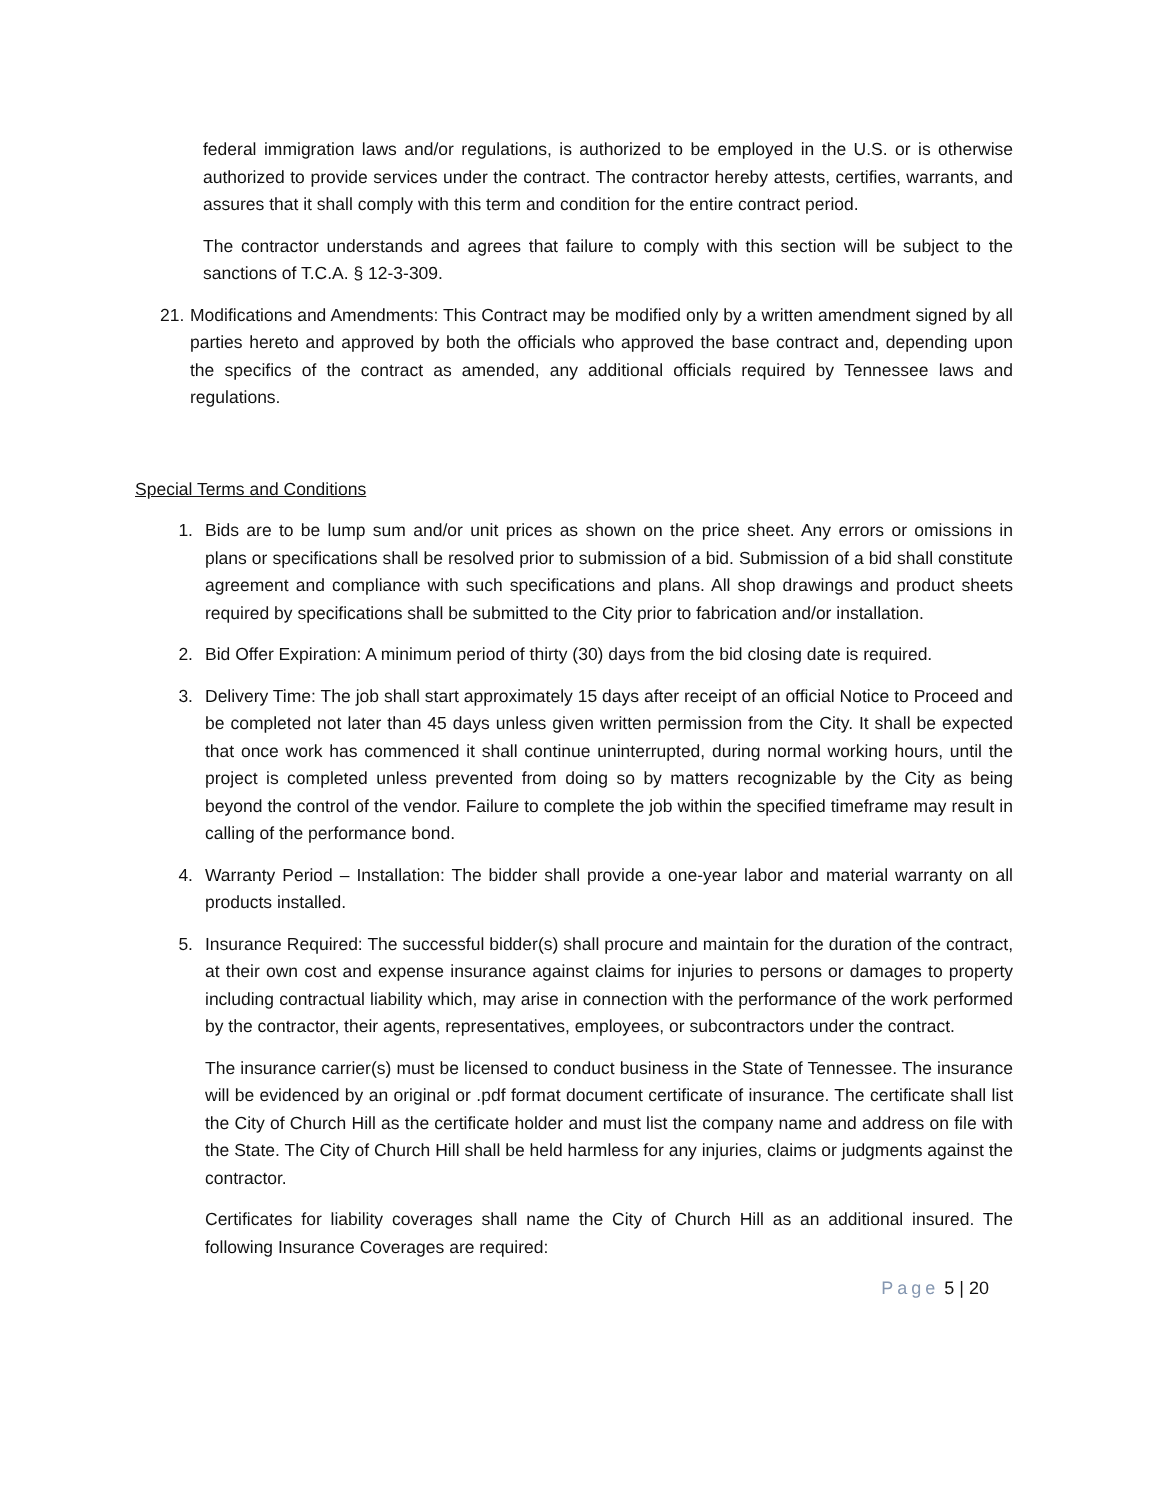federal immigration laws and/or regulations, is authorized to be employed in the U.S. or is otherwise authorized to provide services under the contract. The contractor hereby attests, certifies, warrants, and assures that it shall comply with this term and condition for the entire contract period.
The contractor understands and agrees that failure to comply with this section will be subject to the sanctions of T.C.A. § 12-3-309.
21.
Modifications and Amendments: This Contract may be modified only by a written amendment signed by all parties hereto and approved by both the officials who approved the base contract and, depending upon the specifics of the contract as amended, any additional officials required by Tennessee laws and regulations.
Special Terms and Conditions
1. Bids are to be lump sum and/or unit prices as shown on the price sheet. Any errors or omissions in plans or specifications shall be resolved prior to submission of a bid. Submission of a bid shall constitute agreement and compliance with such specifications and plans. All shop drawings and product sheets required by specifications shall be submitted to the City prior to fabrication and/or installation.
2. Bid Offer Expiration: A minimum period of thirty (30) days from the bid closing date is required.
3. Delivery Time: The job shall start approximately 15 days after receipt of an official Notice to Proceed and be completed not later than 45 days unless given written permission from the City. It shall be expected that once work has commenced it shall continue uninterrupted, during normal working hours, until the project is completed unless prevented from doing so by matters recognizable by the City as being beyond the control of the vendor. Failure to complete the job within the specified timeframe may result in calling of the performance bond.
4. Warranty Period – Installation: The bidder shall provide a one-year labor and material warranty on all products installed.
5. Insurance Required: The successful bidder(s) shall procure and maintain for the duration of the contract, at their own cost and expense insurance against claims for injuries to persons or damages to property including contractual liability which, may arise in connection with the performance of the work performed by the contractor, their agents, representatives, employees, or subcontractors under the contract.
The insurance carrier(s) must be licensed to conduct business in the State of Tennessee. The insurance will be evidenced by an original or .pdf format document certificate of insurance. The certificate shall list the City of Church Hill as the certificate holder and must list the company name and address on file with the State. The City of Church Hill shall be held harmless for any injuries, claims or judgments against the contractor.
Certificates for liability coverages shall name the City of Church Hill as an additional insured. The following Insurance Coverages are required:
Page 5 | 20